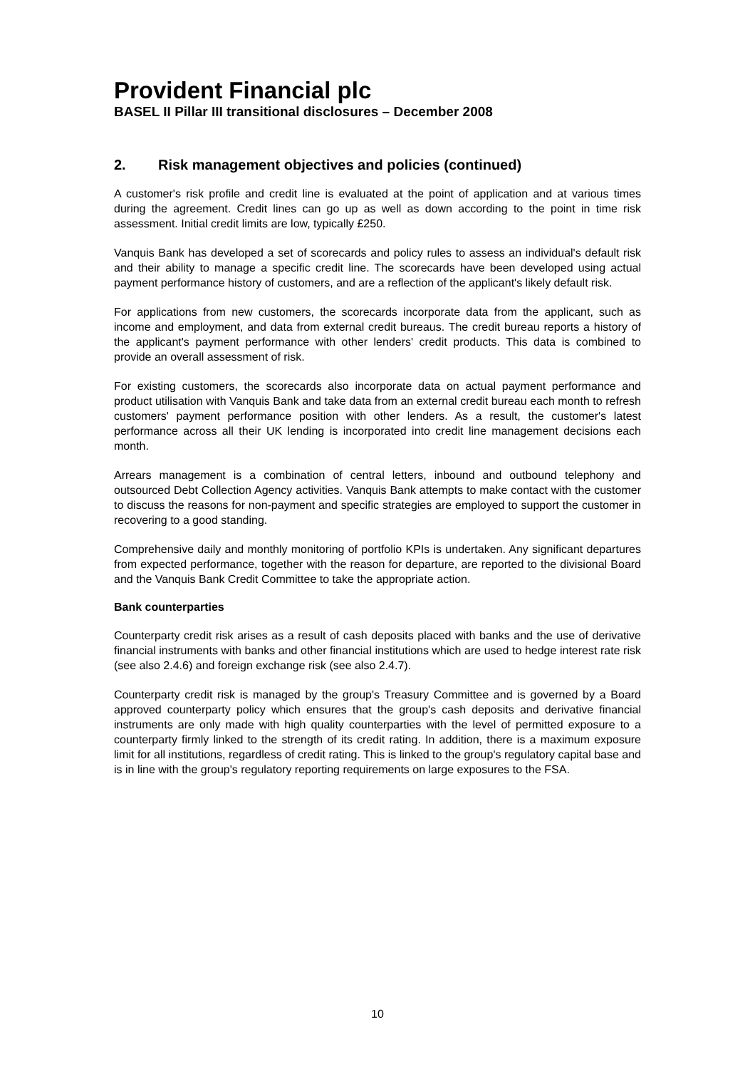Provident Financial plc
BASEL II Pillar III transitional disclosures – December 2008
2. Risk management objectives and policies (continued)
A customer's risk profile and credit line is evaluated at the point of application and at various times during the agreement. Credit lines can go up as well as down according to the point in time risk assessment. Initial credit limits are low, typically £250.
Vanquis Bank has developed a set of scorecards and policy rules to assess an individual's default risk and their ability to manage a specific credit line. The scorecards have been developed using actual payment performance history of customers, and are a reflection of the applicant's likely default risk.
For applications from new customers, the scorecards incorporate data from the applicant, such as income and employment, and data from external credit bureaus. The credit bureau reports a history of the applicant's payment performance with other lenders' credit products. This data is combined to provide an overall assessment of risk.
For existing customers, the scorecards also incorporate data on actual payment performance and product utilisation with Vanquis Bank and take data from an external credit bureau each month to refresh customers' payment performance position with other lenders. As a result, the customer's latest performance across all their UK lending is incorporated into credit line management decisions each month.
Arrears management is a combination of central letters, inbound and outbound telephony and outsourced Debt Collection Agency activities. Vanquis Bank attempts to make contact with the customer to discuss the reasons for non-payment and specific strategies are employed to support the customer in recovering to a good standing.
Comprehensive daily and monthly monitoring of portfolio KPIs is undertaken. Any significant departures from expected performance, together with the reason for departure, are reported to the divisional Board and the Vanquis Bank Credit Committee to take the appropriate action.
Bank counterparties
Counterparty credit risk arises as a result of cash deposits placed with banks and the use of derivative financial instruments with banks and other financial institutions which are used to hedge interest rate risk (see also 2.4.6) and foreign exchange risk (see also 2.4.7).
Counterparty credit risk is managed by the group's Treasury Committee and is governed by a Board approved counterparty policy which ensures that the group's cash deposits and derivative financial instruments are only made with high quality counterparties with the level of permitted exposure to a counterparty firmly linked to the strength of its credit rating. In addition, there is a maximum exposure limit for all institutions, regardless of credit rating. This is linked to the group's regulatory capital base and is in line with the group's regulatory reporting requirements on large exposures to the FSA.
10